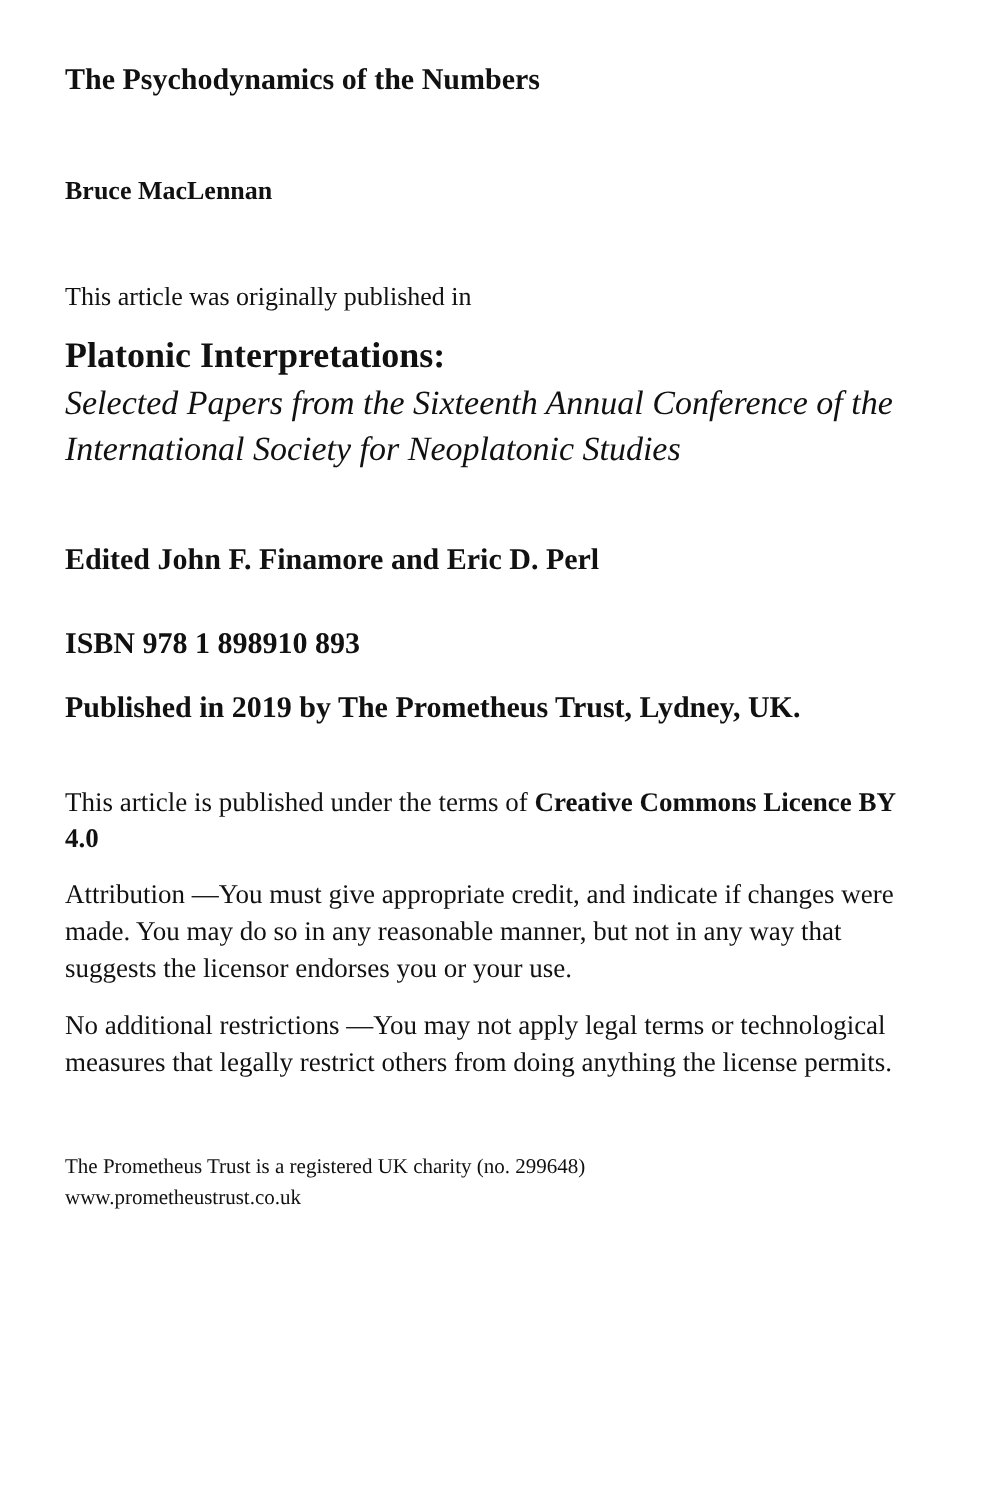The Psychodynamics of the Numbers
Bruce MacLennan
This article was originally published in
Platonic Interpretations:
Selected Papers from the Sixteenth Annual Conference of the International Society for Neoplatonic Studies
Edited John F. Finamore and Eric D. Perl
ISBN 978 1 898910 893
Published in 2019 by The Prometheus Trust, Lydney, UK.
This article is published under the terms of Creative Commons Licence BY 4.0
Attribution —You must give appropriate credit, and indicate if changes were made. You may do so in any reasonable manner, but not in any way that suggests the licensor endorses you or your use.
No additional restrictions —You may not apply legal terms or technological measures that legally restrict others from doing anything the license permits.
The Prometheus Trust is a registered UK charity (no. 299648)
www.prometheustrust.co.uk